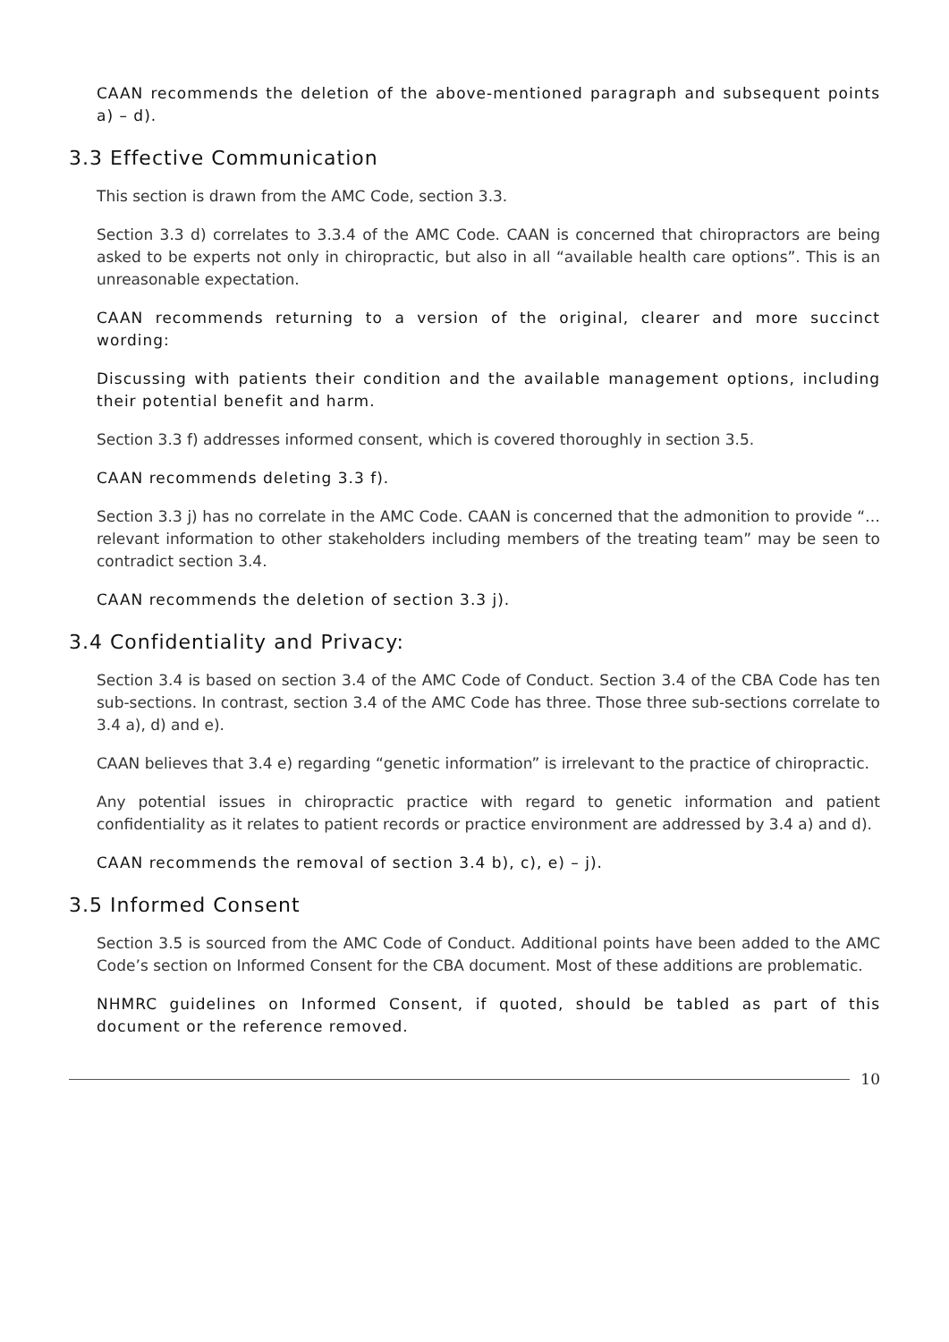CAAN recommends the deletion of the above-mentioned paragraph and subsequent points a) – d).
3.3 Effective Communication
This section is drawn from the AMC Code, section 3.3.
Section 3.3 d) correlates to 3.3.4 of the AMC Code. CAAN is concerned that chiropractors are being asked to be experts not only in chiropractic, but also in all “available health care options”. This is an unreasonable expectation.
CAAN recommends returning to a version of the original, clearer and more succinct wording:
Discussing with patients their condition and the available management options, including their potential benefit and harm.
Section 3.3 f) addresses informed consent, which is covered thoroughly in section 3.5.
CAAN recommends deleting 3.3 f).
Section 3.3 j) has no correlate in the AMC Code. CAAN is concerned that the admonition to provide “… relevant information to other stakeholders including members of the treating team” may be seen to contradict section 3.4.
CAAN recommends the deletion of section 3.3 j).
3.4 Confidentiality and Privacy:
Section 3.4 is based on section 3.4 of the AMC Code of Conduct. Section 3.4 of the CBA Code has ten sub-sections. In contrast, section 3.4 of the AMC Code has three. Those three sub-sections correlate to 3.4 a), d) and e).
CAAN believes that 3.4 e) regarding “genetic information” is irrelevant to the practice of chiropractic.
Any potential issues in chiropractic practice with regard to genetic information and patient confidentiality as it relates to patient records or practice environment are addressed by 3.4 a) and d).
CAAN recommends the removal of section 3.4 b), c), e) – j).
3.5 Informed Consent
Section 3.5 is sourced from the AMC Code of Conduct. Additional points have been added to the AMC Code’s section on Informed Consent for the CBA document. Most of these additions are problematic.
NHMRC guidelines on Informed Consent, if quoted, should be tabled as part of this document or the reference removed.
10